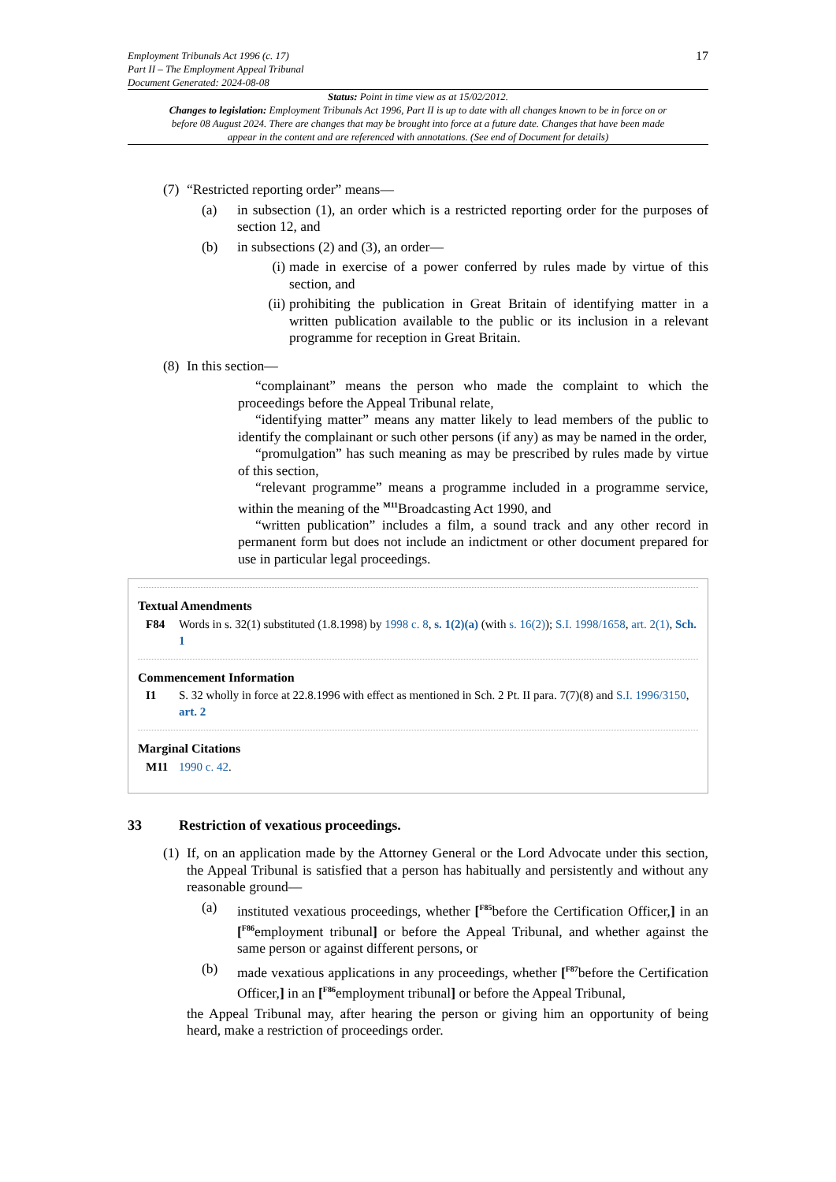Employment Tribunals Act 1996 (c. 17)
Part II – The Employment Appeal Tribunal
Document Generated: 2024-08-08
17
Status: Point in time view as at 15/02/2012.
Changes to legislation: Employment Tribunals Act 1996, Part II is up to date with all changes known to be in force on or before 08 August 2024. There are changes that may be brought into force at a future date. Changes that have been made appear in the content and are referenced with annotations. (See end of Document for details)
(7) “Restricted reporting order” means—
(a) in subsection (1), an order which is a restricted reporting order for the purposes of section 12, and
(b) in subsections (2) and (3), an order—
(i) made in exercise of a power conferred by rules made by virtue of this section, and
(ii) prohibiting the publication in Great Britain of identifying matter in a written publication available to the public or its inclusion in a relevant programme for reception in Great Britain.
(8) In this section—
“complainant” means the person who made the complaint to which the proceedings before the Appeal Tribunal relate,
“identifying matter” means any matter likely to lead members of the public to identify the complainant or such other persons (if any) as may be named in the order,
“promulgation” has such meaning as may be prescribed by rules made by virtue of this section,
“relevant programme” means a programme included in a programme service, within the meaning of the <sup>M11</sup>Broadcasting Act 1990, and
“written publication” includes a film, a sound track and any other record in permanent form but does not include an indictment or other document prepared for use in particular legal proceedings.
Textual Amendments
F84 Words in s. 32(1) substituted (1.8.1998) by 1998 c. 8, s. 1(2)(a) (with s. 16(2)); S.I. 1998/1658, art. 2(1), Sch. 1
Commencement Information
I1 S. 32 wholly in force at 22.8.1996 with effect as mentioned in Sch. 2 Pt. II para. 7(7)(8) and S.I. 1996/3150, art. 2
Marginal Citations
M11 1990 c. 42.
33 Restriction of vexatious proceedings.
(1) If, on an application made by the Attorney General or the Lord Advocate under this section, the Appeal Tribunal is satisfied that a person has habitually and persistently and without any reasonable ground—
(a) instituted vexatious proceedings, whether [<sup>F85</sup>before the Certification Officer,] in an [<sup>F86</sup>employment tribunal] or before the Appeal Tribunal, and whether against the same person or against different persons, or
(b) made vexatious applications in any proceedings, whether [<sup>F87</sup>before the Certification Officer,] in an [<sup>F86</sup>employment tribunal] or before the Appeal Tribunal,
the Appeal Tribunal may, after hearing the person or giving him an opportunity of being heard, make a restriction of proceedings order.